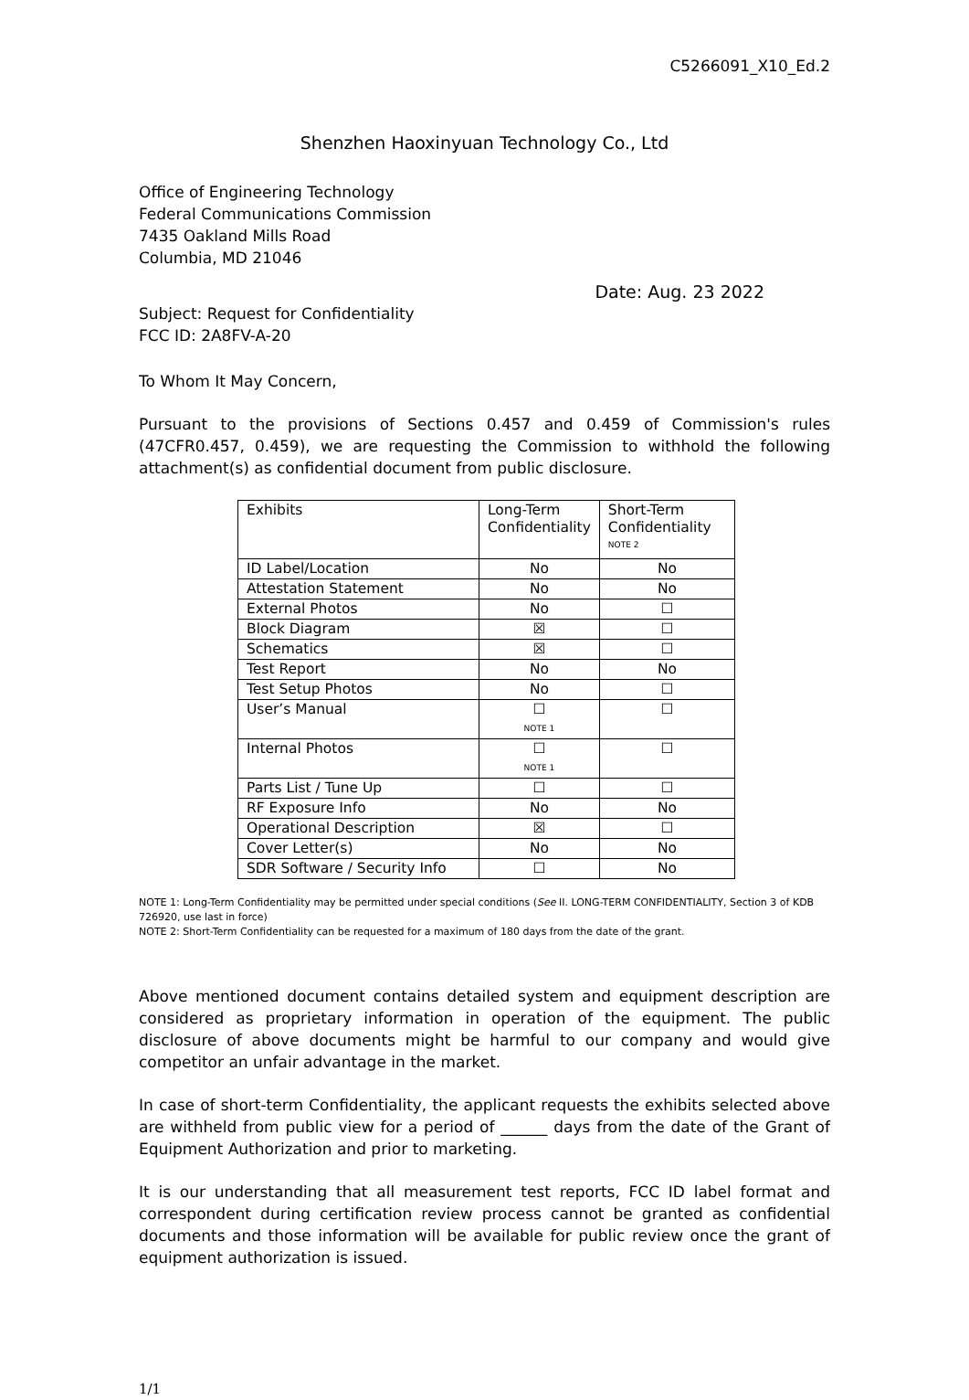C5266091_X10_Ed.2
Shenzhen Haoxinyuan Technology Co., Ltd
Office of Engineering Technology
Federal Communications Commission
7435 Oakland Mills Road
Columbia, MD 21046
Date: Aug. 23 2022
Subject: Request for Confidentiality
FCC ID: 2A8FV-A-20
To Whom It May Concern,
Pursuant to the provisions of Sections 0.457 and 0.459 of Commission's rules (47CFR0.457, 0.459), we are requesting the Commission to withhold the following attachment(s) as confidential document from public disclosure.
| Exhibits | Long-Term Confidentiality | Short-Term Confidentiality <sup>NOTE 2</sup> |
| ID Label/Location | No | No |
| Attestation Statement | No | No |
| External Photos | No | ☐ |
| Block Diagram | ☒ | ☐ |
| Schematics | ☒ | ☐ |
| Test Report | No | No |
| Test Setup Photos | No | ☐ |
| User’s Manual | ☐ NOTE 1 | ☐ |
| Internal Photos | ☐ NOTE 1 | ☐ |
| Parts List / Tune Up | ☐ | ☐ |
| RF Exposure Info | No | No |
| Operational Description | ☒ | ☐ |
| Cover Letter(s) | No | No |
| SDR Software / Security Info | ☐ | No |
NOTE 1: Long-Term Confidentiality may be permitted under special conditions (See II. LONG-TERM CONFIDENTIALITY, Section 3 of KDB 726920, use last in force)
NOTE 2: Short-Term Confidentiality can be requested for a maximum of 180 days from the date of the grant.
Above mentioned document contains detailed system and equipment description are considered as proprietary information in operation of the equipment. The public disclosure of above documents might be harmful to our company and would give competitor an unfair advantage in the market.
In case of short-term Confidentiality, the applicant requests the exhibits selected above are withheld from public view for a period of ______ days from the date of the Grant of Equipment Authorization and prior to marketing.
It is our understanding that all measurement test reports, FCC ID label format and correspondent during certification review process cannot be granted as confidential documents and those information will be available for public review once the grant of equipment authorization is issued.
1/1